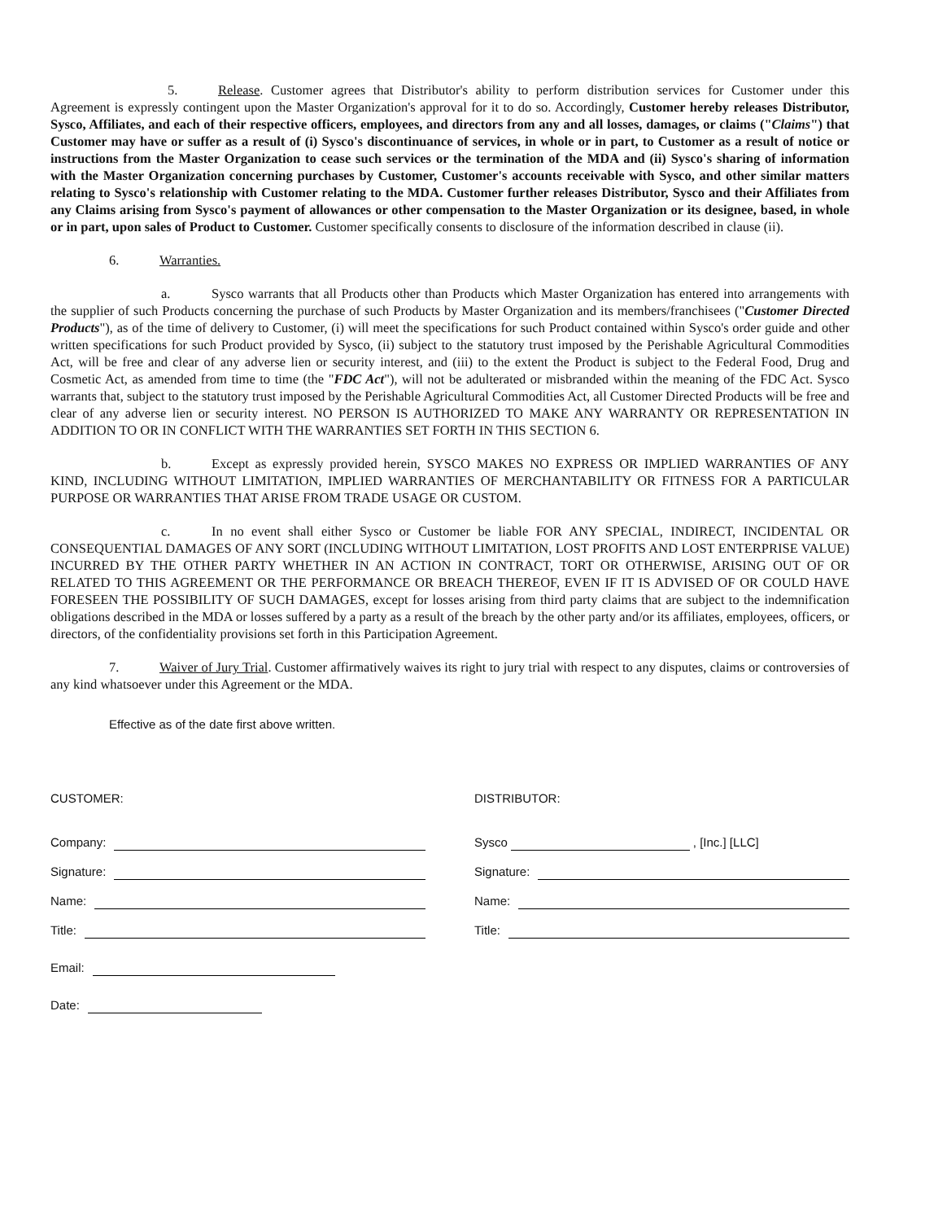5. Release. Customer agrees that Distributor's ability to perform distribution services for Customer under this Agreement is expressly contingent upon the Master Organization's approval for it to do so. Accordingly, Customer hereby releases Distributor, Sysco, Affiliates, and each of their respective officers, employees, and directors from any and all losses, damages, or claims ("Claims") that Customer may have or suffer as a result of (i) Sysco's discontinuance of services, in whole or in part, to Customer as a result of notice or instructions from the Master Organization to cease such services or the termination of the MDA and (ii) Sysco's sharing of information with the Master Organization concerning purchases by Customer, Customer's accounts receivable with Sysco, and other similar matters relating to Sysco's relationship with Customer relating to the MDA. Customer further releases Distributor, Sysco and their Affiliates from any Claims arising from Sysco's payment of allowances or other compensation to the Master Organization or its designee, based, in whole or in part, upon sales of Product to Customer. Customer specifically consents to disclosure of the information described in clause (ii).
6. Warranties.
a. Sysco warrants that all Products other than Products which Master Organization has entered into arrangements with the supplier of such Products concerning the purchase of such Products by Master Organization and its members/franchisees ("Customer Directed Products"), as of the time of delivery to Customer, (i) will meet the specifications for such Product contained within Sysco's order guide and other written specifications for such Product provided by Sysco, (ii) subject to the statutory trust imposed by the Perishable Agricultural Commodities Act, will be free and clear of any adverse lien or security interest, and (iii) to the extent the Product is subject to the Federal Food, Drug and Cosmetic Act, as amended from time to time (the "FDC Act"), will not be adulterated or misbranded within the meaning of the FDC Act. Sysco warrants that, subject to the statutory trust imposed by the Perishable Agricultural Commodities Act, all Customer Directed Products will be free and clear of any adverse lien or security interest. NO PERSON IS AUTHORIZED TO MAKE ANY WARRANTY OR REPRESENTATION IN ADDITION TO OR IN CONFLICT WITH THE WARRANTIES SET FORTH IN THIS SECTION 6.
b. Except as expressly provided herein, SYSCO MAKES NO EXPRESS OR IMPLIED WARRANTIES OF ANY KIND, INCLUDING WITHOUT LIMITATION, IMPLIED WARRANTIES OF MERCHANTABILITY OR FITNESS FOR A PARTICULAR PURPOSE OR WARRANTIES THAT ARISE FROM TRADE USAGE OR CUSTOM.
c. In no event shall either Sysco or Customer be liable FOR ANY SPECIAL, INDIRECT, INCIDENTAL OR CONSEQUENTIAL DAMAGES OF ANY SORT (INCLUDING WITHOUT LIMITATION, LOST PROFITS AND LOST ENTERPRISE VALUE) INCURRED BY THE OTHER PARTY WHETHER IN AN ACTION IN CONTRACT, TORT OR OTHERWISE, ARISING OUT OF OR RELATED TO THIS AGREEMENT OR THE PERFORMANCE OR BREACH THEREOF, EVEN IF IT IS ADVISED OF OR COULD HAVE FORESEEN THE POSSIBILITY OF SUCH DAMAGES, except for losses arising from third party claims that are subject to the indemnification obligations described in the MDA or losses suffered by a party as a result of the breach by the other party and/or its affiliates, employees, officers, or directors, of the confidentiality provisions set forth in this Participation Agreement.
7. Waiver of Jury Trial. Customer affirmatively waives its right to jury trial with respect to any disputes, claims or controversies of any kind whatsoever under this Agreement or the MDA.
Effective as of the date first above written.
CUSTOMER:
Company:
Signature:
Name:
Title:
Email:
Date:
DISTRIBUTOR:
Sysco , [Inc.] [LLC]
Signature:
Name:
Title: